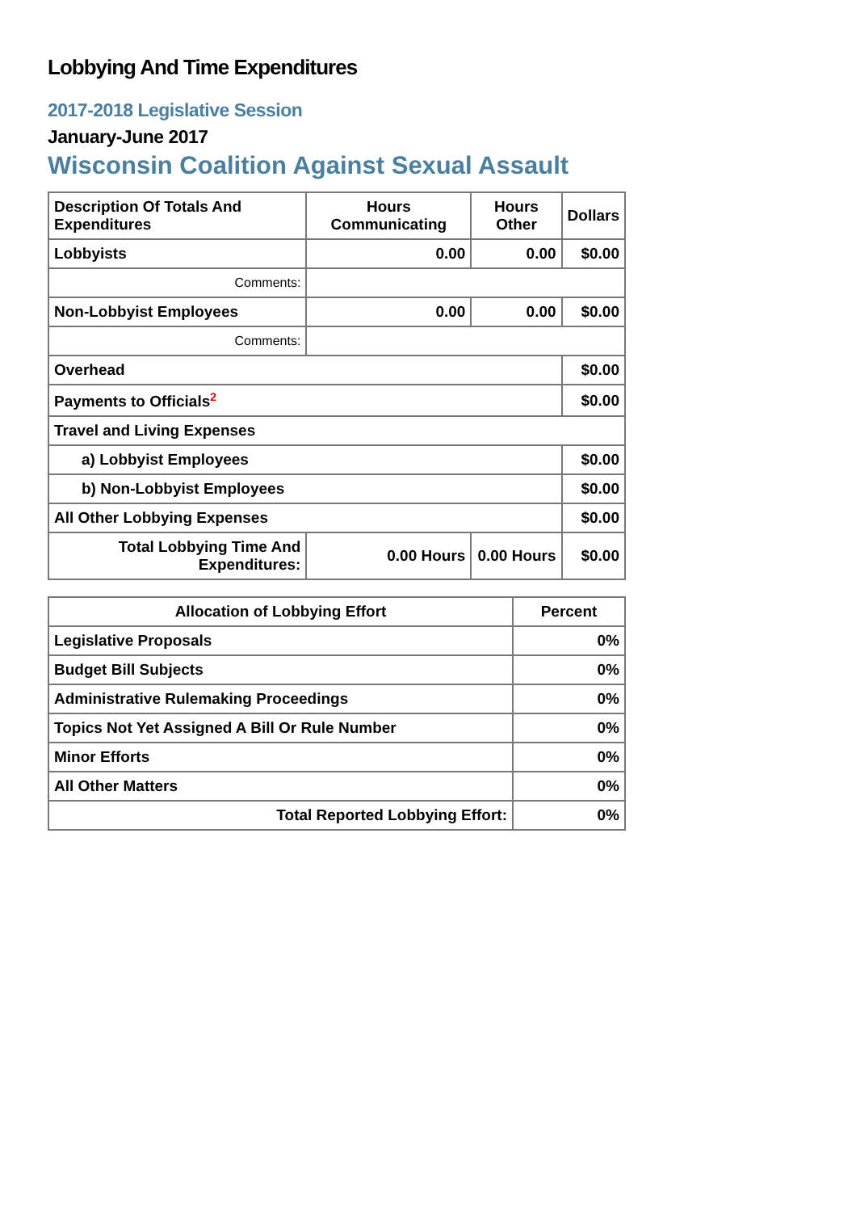Lobbying And Time Expenditures
2017-2018 Legislative Session
January-June 2017
Wisconsin Coalition Against Sexual Assault
| Description Of Totals And Expenditures | Hours Communicating | Hours Other | Dollars |
| --- | --- | --- | --- |
| Lobbyists | 0.00 | 0.00 | $0.00 |
| Comments: | | | |
| Non-Lobbyist Employees | 0.00 | 0.00 | $0.00 |
| Comments: | | | |
| Overhead | | | $0.00 |
| Payments to Officials<sup>2</sup> | | | $0.00 |
| Travel and Living Expenses | | | |
| a) Lobbyist Employees | | | $0.00 |
| b) Non-Lobbyist Employees | | | $0.00 |
| All Other Lobbying Expenses | | | $0.00 |
| Total Lobbying Time And Expenditures: | 0.00 Hours | 0.00 Hours | $0.00 |
| Allocation of Lobbying Effort | Percent |
| --- | --- |
| Legislative Proposals | 0% |
| Budget Bill Subjects | 0% |
| Administrative Rulemaking Proceedings | 0% |
| Topics Not Yet Assigned A Bill Or Rule Number | 0% |
| Minor Efforts | 0% |
| All Other Matters | 0% |
| Total Reported Lobbying Effort: | 0% |